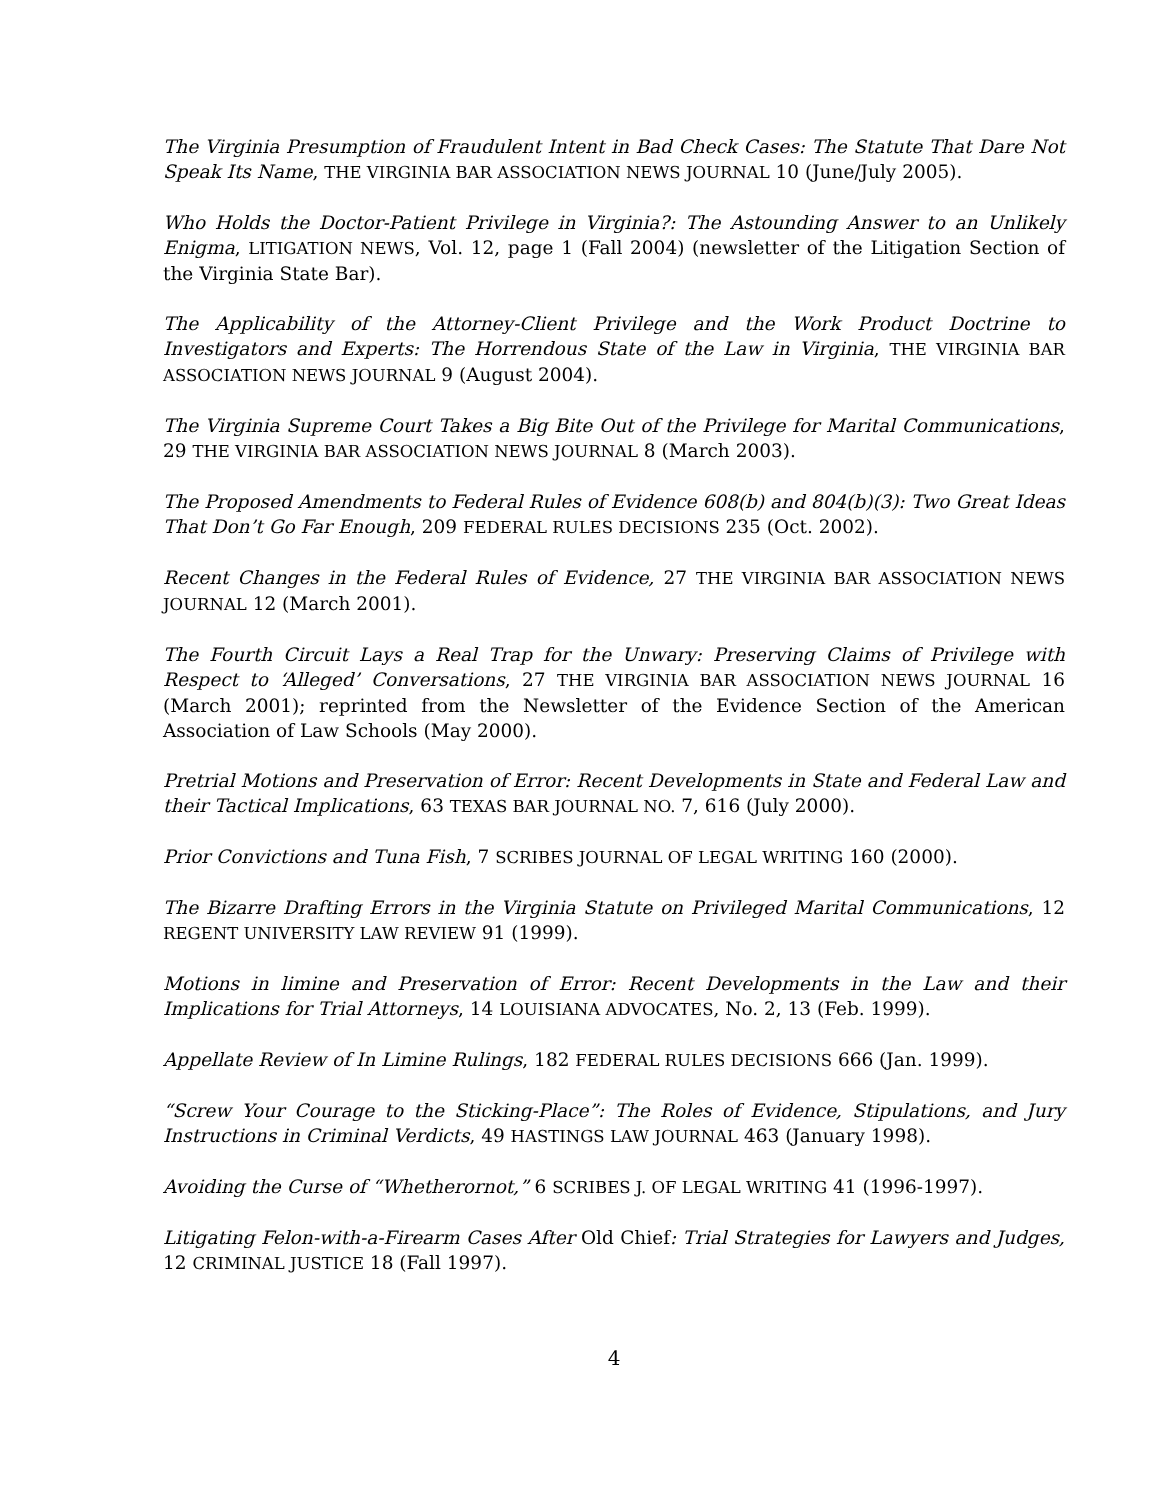The Virginia Presumption of Fraudulent Intent in Bad Check Cases: The Statute That Dare Not Speak Its Name, THE VIRGINIA BAR ASSOCIATION NEWS JOURNAL 10 (June/July 2005).
Who Holds the Doctor-Patient Privilege in Virginia?: The Astounding Answer to an Unlikely Enigma, LITIGATION NEWS, Vol. 12, page 1 (Fall 2004) (newsletter of the Litigation Section of the Virginia State Bar).
The Applicability of the Attorney-Client Privilege and the Work Product Doctrine to Investigators and Experts: The Horrendous State of the Law in Virginia, THE VIRGINIA BAR ASSOCIATION NEWS JOURNAL 9 (August 2004).
The Virginia Supreme Court Takes a Big Bite Out of the Privilege for Marital Communications, 29 THE VIRGINIA BAR ASSOCIATION NEWS JOURNAL 8 (March 2003).
The Proposed Amendments to Federal Rules of Evidence 608(b) and 804(b)(3): Two Great Ideas That Don’t Go Far Enough, 209 FEDERAL RULES DECISIONS 235 (Oct. 2002).
Recent Changes in the Federal Rules of Evidence, 27 THE VIRGINIA BAR ASSOCIATION NEWS JOURNAL 12 (March 2001).
The Fourth Circuit Lays a Real Trap for the Unwary: Preserving Claims of Privilege with Respect to ‘Alleged’ Conversations, 27 THE VIRGINIA BAR ASSOCIATION NEWS JOURNAL 16 (March 2001); reprinted from the Newsletter of the Evidence Section of the American Association of Law Schools (May 2000).
Pretrial Motions and Preservation of Error: Recent Developments in State and Federal Law and their Tactical Implications, 63 TEXAS BAR JOURNAL NO. 7, 616 (July 2000).
Prior Convictions and Tuna Fish, 7 SCRIBES JOURNAL OF LEGAL WRITING 160 (2000).
The Bizarre Drafting Errors in the Virginia Statute on Privileged Marital Communications, 12 REGENT UNIVERSITY LAW REVIEW 91 (1999).
Motions in limine and Preservation of Error: Recent Developments in the Law and their Implications for Trial Attorneys, 14 LOUISIANA ADVOCATES, No. 2, 13 (Feb. 1999).
Appellate Review of In Limine Rulings, 182 FEDERAL RULES DECISIONS 666 (Jan. 1999).
“Screw Your Courage to the Sticking-Place”: The Roles of Evidence, Stipulations, and Jury Instructions in Criminal Verdicts, 49 HASTINGS LAW JOURNAL 463 (January 1998).
Avoiding the Curse of “Whetherornot,” 6 SCRIBES J. OF LEGAL WRITING 41 (1996-1997).
Litigating Felon-with-a-Firearm Cases After Old Chief: Trial Strategies for Lawyers and Judges, 12 CRIMINAL JUSTICE 18 (Fall 1997).
4